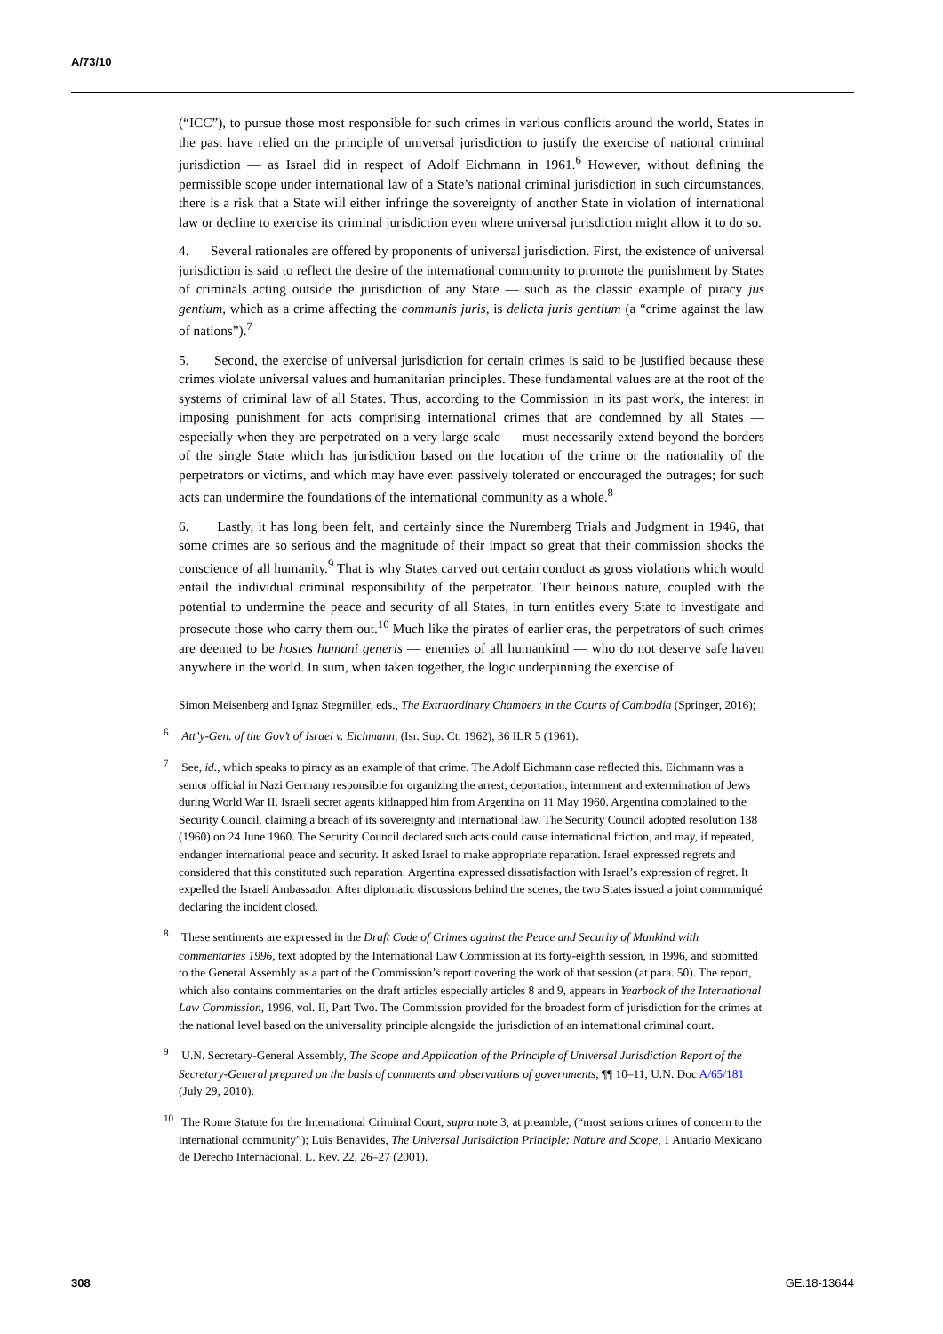A/73/10
(“ICC”), to pursue those most responsible for such crimes in various conflicts around the world, States in the past have relied on the principle of universal jurisdiction to justify the exercise of national criminal jurisdiction — as Israel did in respect of Adolf Eichmann in 1961.<sup>6</sup> However, without defining the permissible scope under international law of a State’s national criminal jurisdiction in such circumstances, there is a risk that a State will either infringe the sovereignty of another State in violation of international law or decline to exercise its criminal jurisdiction even where universal jurisdiction might allow it to do so.
4. Several rationales are offered by proponents of universal jurisdiction. First, the existence of universal jurisdiction is said to reflect the desire of the international community to promote the punishment by States of criminals acting outside the jurisdiction of any State — such as the classic example of piracy jus gentium, which as a crime affecting the communis juris, is delicta juris gentium (a “crime against the law of nations”).<sup>7</sup>
5. Second, the exercise of universal jurisdiction for certain crimes is said to be justified because these crimes violate universal values and humanitarian principles. These fundamental values are at the root of the systems of criminal law of all States. Thus, according to the Commission in its past work, the interest in imposing punishment for acts comprising international crimes that are condemned by all States — especially when they are perpetrated on a very large scale — must necessarily extend beyond the borders of the single State which has jurisdiction based on the location of the crime or the nationality of the perpetrators or victims, and which may have even passively tolerated or encouraged the outrages; for such acts can undermine the foundations of the international community as a whole.<sup>8</sup>
6. Lastly, it has long been felt, and certainly since the Nuremberg Trials and Judgment in 1946, that some crimes are so serious and the magnitude of their impact so great that their commission shocks the conscience of all humanity.<sup>9</sup> That is why States carved out certain conduct as gross violations which would entail the individual criminal responsibility of the perpetrator. Their heinous nature, coupled with the potential to undermine the peace and security of all States, in turn entitles every State to investigate and prosecute those who carry them out.<sup>10</sup> Much like the pirates of earlier eras, the perpetrators of such crimes are deemed to be hostes humani generis — enemies of all humankind — who do not deserve safe haven anywhere in the world. In sum, when taken together, the logic underpinning the exercise of
Simon Meisenberg and Ignaz Stegmiller, eds., The Extraordinary Chambers in the Courts of Cambodia (Springer, 2016);
<sup>6</sup> Att’y-Gen. of the Gov’t of Israel v. Eichmann, (Isr. Sup. Ct. 1962), 36 ILR 5 (1961).
<sup>7</sup> See, id., which speaks to piracy as an example of that crime. The Adolf Eichmann case reflected this. Eichmann was a senior official in Nazi Germany responsible for organizing the arrest, deportation, internment and extermination of Jews during World War II. Israeli secret agents kidnapped him from Argentina on 11 May 1960. Argentina complained to the Security Council, claiming a breach of its sovereignty and international law. The Security Council adopted resolution 138 (1960) on 24 June 1960. The Security Council declared such acts could cause international friction, and may, if repeated, endanger international peace and security. It asked Israel to make appropriate reparation. Israel expressed regrets and considered that this constituted such reparation. Argentina expressed dissatisfaction with Israel’s expression of regret. It expelled the Israeli Ambassador. After diplomatic discussions behind the scenes, the two States issued a joint communiqué declaring the incident closed.
<sup>8</sup> These sentiments are expressed in the Draft Code of Crimes against the Peace and Security of Mankind with commentaries 1996, text adopted by the International Law Commission at its forty-eighth session, in 1996, and submitted to the General Assembly as a part of the Commission’s report covering the work of that session (at para. 50). The report, which also contains commentaries on the draft articles especially articles 8 and 9, appears in Yearbook of the International Law Commission, 1996, vol. II, Part Two. The Commission provided for the broadest form of jurisdiction for the crimes at the national level based on the universality principle alongside the jurisdiction of an international criminal court.
<sup>9</sup> U.N. Secretary-General Assembly, The Scope and Application of the Principle of Universal Jurisdiction Report of the Secretary-General prepared on the basis of comments and observations of governments, ¶¶ 10–11, U.N. Doc A/65/181 (July 29, 2010).
<sup>10</sup> The Rome Statute for the International Criminal Court, supra note 3, at preamble, (“most serious crimes of concern to the international community”); Luis Benavides, The Universal Jurisdiction Principle: Nature and Scope, 1 Anuario Mexicano de Derecho Internacional, L. Rev. 22, 26–27 (2001).
308 GE.18-13644